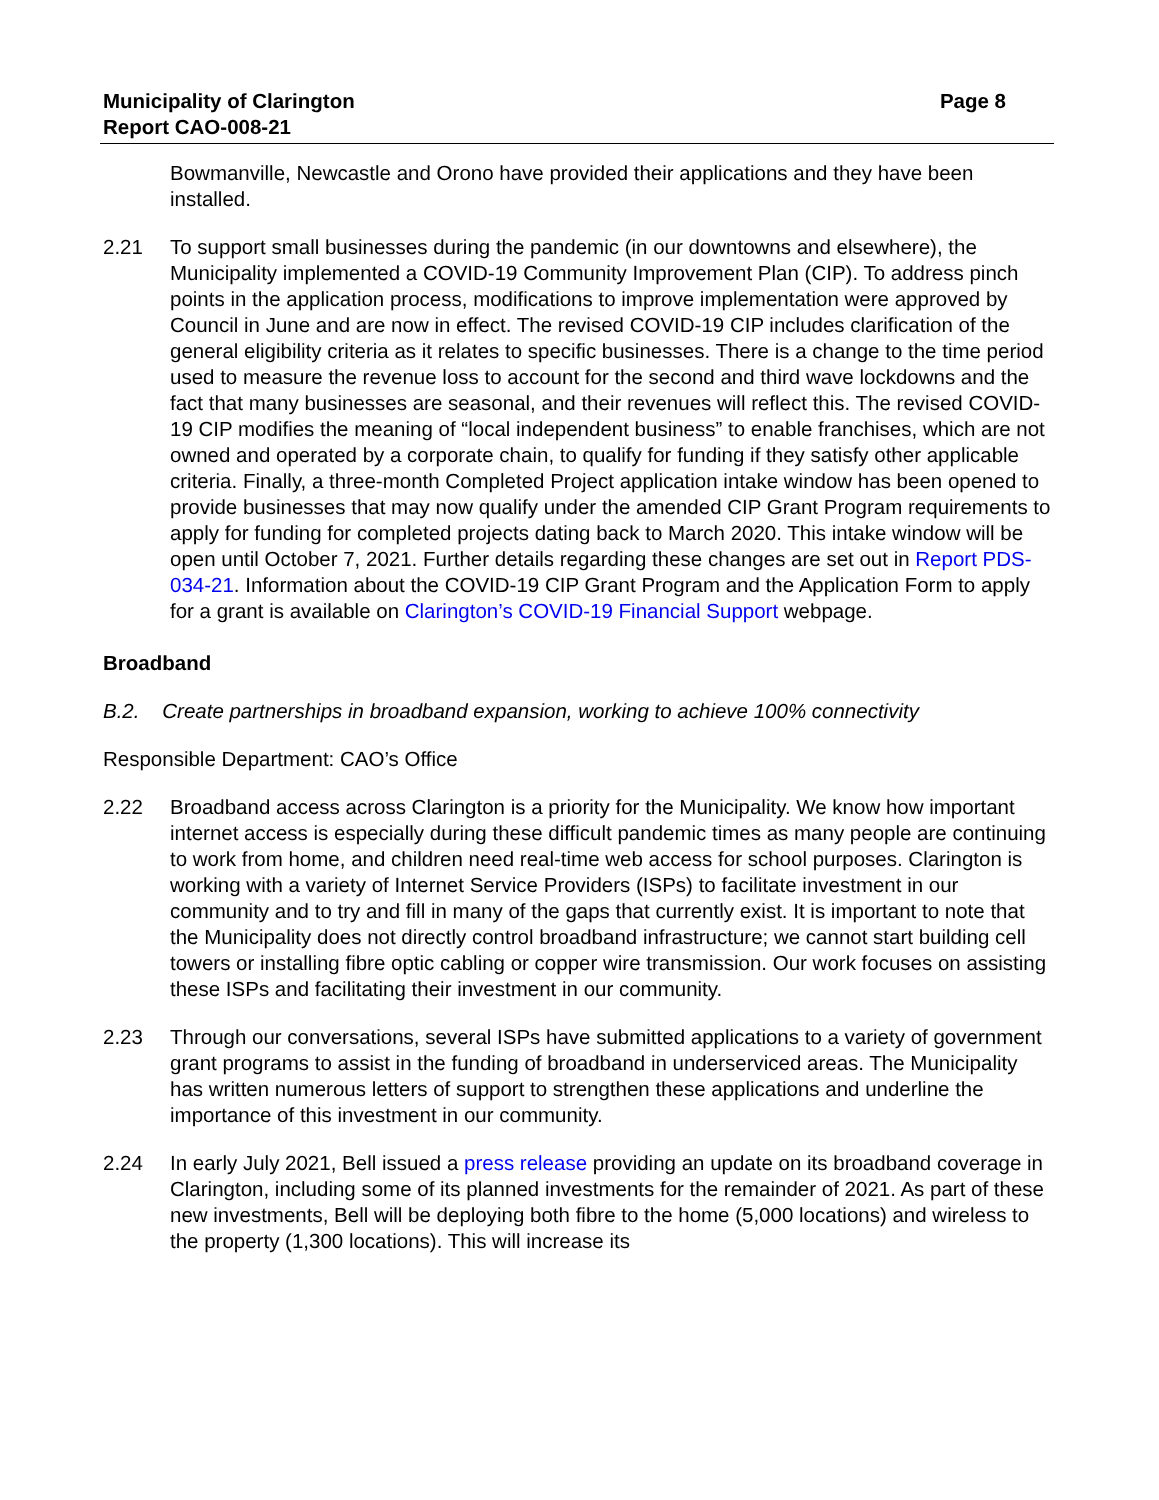Municipality of Clarington
Report CAO-008-21
Page 8
Bowmanville, Newcastle and Orono have provided their applications and they have been installed.
2.21 To support small businesses during the pandemic (in our downtowns and elsewhere), the Municipality implemented a COVID-19 Community Improvement Plan (CIP). To address pinch points in the application process, modifications to improve implementation were approved by Council in June and are now in effect. The revised COVID-19 CIP includes clarification of the general eligibility criteria as it relates to specific businesses. There is a change to the time period used to measure the revenue loss to account for the second and third wave lockdowns and the fact that many businesses are seasonal, and their revenues will reflect this. The revised COVID-19 CIP modifies the meaning of “local independent business” to enable franchises, which are not owned and operated by a corporate chain, to qualify for funding if they satisfy other applicable criteria. Finally, a three-month Completed Project application intake window has been opened to provide businesses that may now qualify under the amended CIP Grant Program requirements to apply for funding for completed projects dating back to March 2020. This intake window will be open until October 7, 2021. Further details regarding these changes are set out in Report PDS-034-21. Information about the COVID-19 CIP Grant Program and the Application Form to apply for a grant is available on Clarington’s COVID-19 Financial Support webpage.
Broadband
B.2. Create partnerships in broadband expansion, working to achieve 100% connectivity
Responsible Department: CAO’s Office
2.22 Broadband access across Clarington is a priority for the Municipality. We know how important internet access is especially during these difficult pandemic times as many people are continuing to work from home, and children need real-time web access for school purposes. Clarington is working with a variety of Internet Service Providers (ISPs) to facilitate investment in our community and to try and fill in many of the gaps that currently exist. It is important to note that the Municipality does not directly control broadband infrastructure; we cannot start building cell towers or installing fibre optic cabling or copper wire transmission. Our work focuses on assisting these ISPs and facilitating their investment in our community.
2.23 Through our conversations, several ISPs have submitted applications to a variety of government grant programs to assist in the funding of broadband in underserviced areas. The Municipality has written numerous letters of support to strengthen these applications and underline the importance of this investment in our community.
2.24 In early July 2021, Bell issued a press release providing an update on its broadband coverage in Clarington, including some of its planned investments for the remainder of 2021. As part of these new investments, Bell will be deploying both fibre to the home (5,000 locations) and wireless to the property (1,300 locations). This will increase its